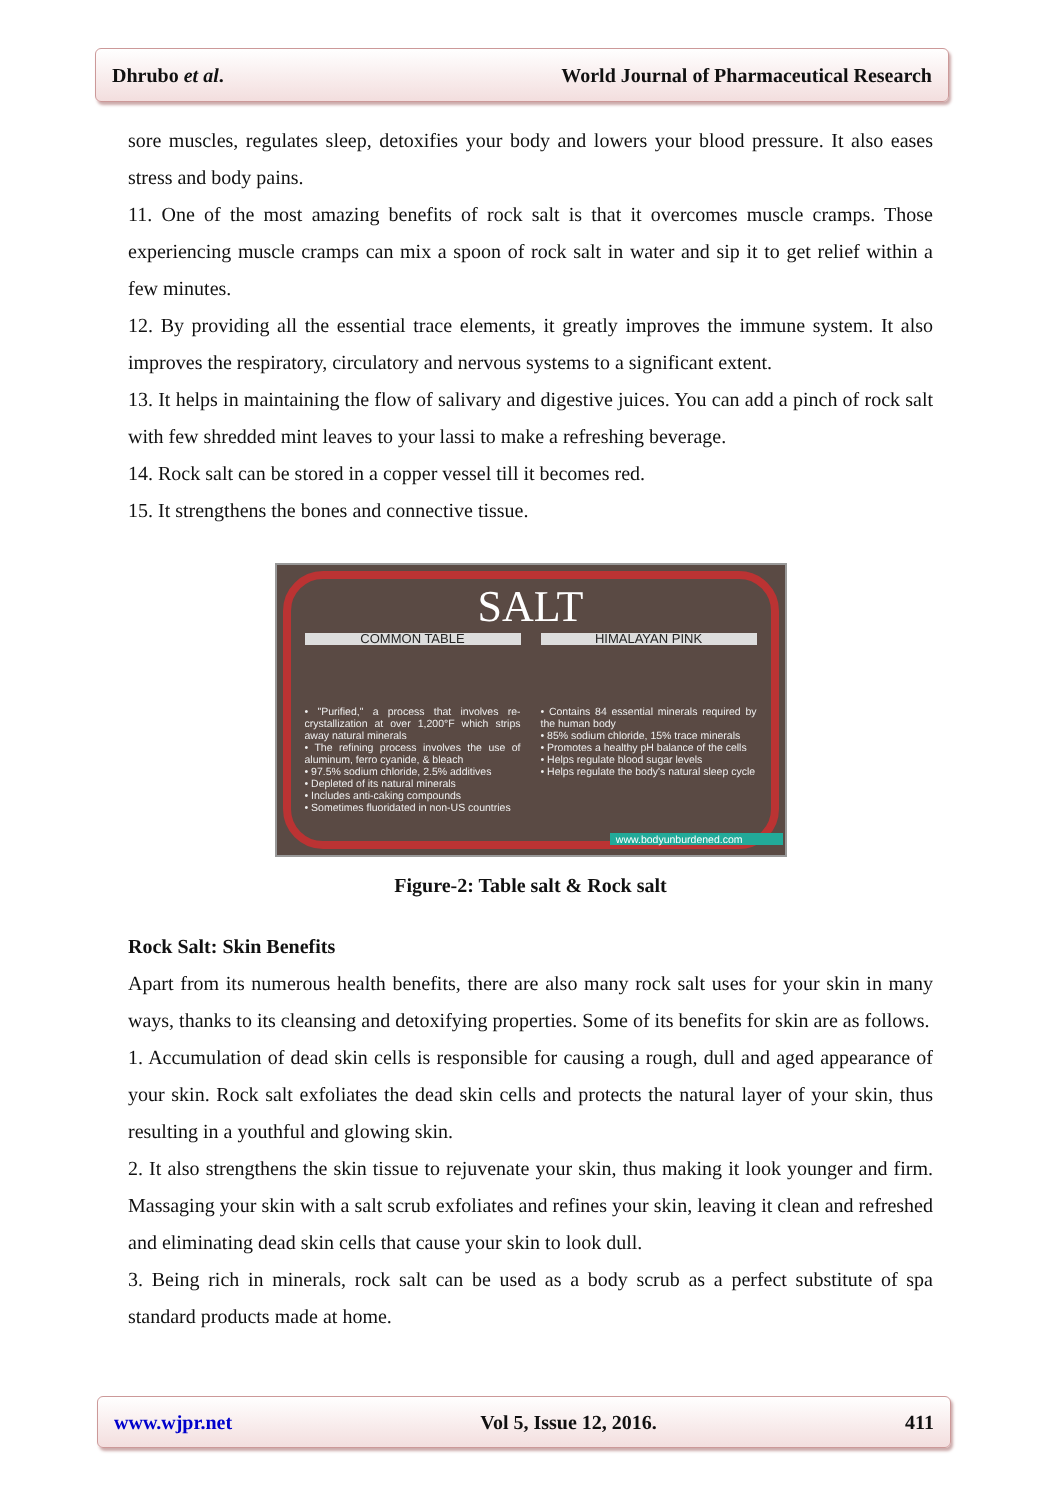Dhrubo et al. World Journal of Pharmaceutical Research
sore muscles, regulates sleep, detoxifies your body and lowers your blood pressure. It also eases stress and body pains.
11. One of the most amazing benefits of rock salt is that it overcomes muscle cramps. Those experiencing muscle cramps can mix a spoon of rock salt in water and sip it to get relief within a few minutes.
12. By providing all the essential trace elements, it greatly improves the immune system. It also improves the respiratory, circulatory and nervous systems to a significant extent.
13. It helps in maintaining the flow of salivary and digestive juices. You can add a pinch of rock salt with few shredded mint leaves to your lassi to make a refreshing beverage.
14. Rock salt can be stored in a copper vessel till it becomes red.
15. It strengthens the bones and connective tissue.
SALT
COMMON TABLE HIMALAYAN PINK
• "Purified," a process that involves re-crystallization at over 1,200°F which strips away natural minerals
• The refining process involves the use of aluminum, ferro cyanide, & bleach
• 97.5% sodium chloride, 2.5% additives
• Depleted of its natural minerals
• Includes anti-caking compounds
• Sometimes fluoridated in non-US countries
• Contains 84 essential minerals required by the human body
• 85% sodium chloride, 15% trace minerals
• Promotes a healthy pH balance of the cells
• Helps regulate blood sugar levels
• Helps regulate the body's natural sleep cycle
www.bodyunburdened.com
Figure-2: Table salt & Rock salt
Rock Salt: Skin Benefits
Apart from its numerous health benefits, there are also many rock salt uses for your skin in many ways, thanks to its cleansing and detoxifying properties. Some of its benefits for skin are as follows.
1. Accumulation of dead skin cells is responsible for causing a rough, dull and aged appearance of your skin. Rock salt exfoliates the dead skin cells and protects the natural layer of your skin, thus resulting in a youthful and glowing skin.
2. It also strengthens the skin tissue to rejuvenate your skin, thus making it look younger and firm. Massaging your skin with a salt scrub exfoliates and refines your skin, leaving it clean and refreshed and eliminating dead skin cells that cause your skin to look dull.
3. Being rich in minerals, rock salt can be used as a body scrub as a perfect substitute of spa standard products made at home.
www.wjpr.net Vol 5, Issue 12, 2016. 411